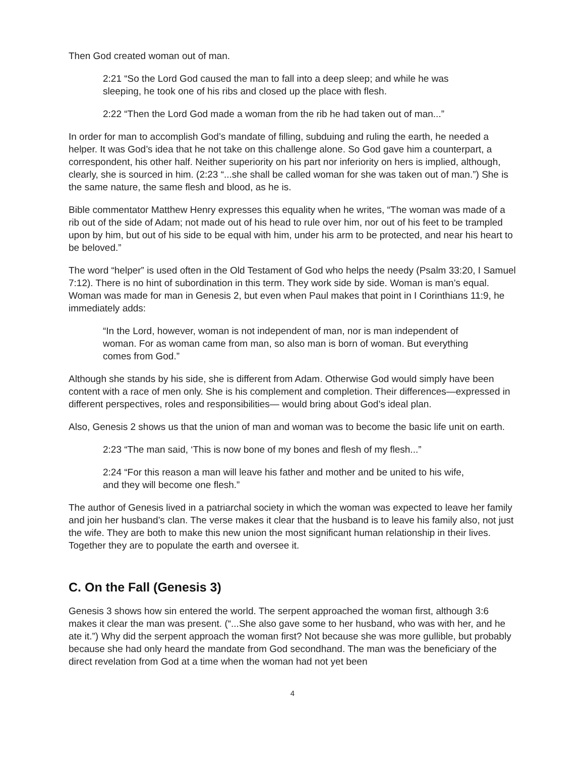Then God created woman out of man.
2:21 “So the Lord God caused the man to fall into a deep sleep; and while he was sleeping, he took one of his ribs and closed up the place with flesh.
2:22 “Then the Lord God made a woman from the rib he had taken out of man...”
In order for man to accomplish God’s mandate of filling, subduing and ruling the earth, he needed a helper. It was God’s idea that he not take on this challenge alone. So God gave him a counterpart, a correspondent, his other half. Neither superiority on his part nor inferiority on hers is implied, although, clearly, she is sourced in him. (2:23 “...she shall be called woman for she was taken out of man.”) She is the same nature, the same flesh and blood, as he is.
Bible commentator Matthew Henry expresses this equality when he writes, “The woman was made of a rib out of the side of Adam; not made out of his head to rule over him, nor out of his feet to be trampled upon by him, but out of his side to be equal with him, under his arm to be protected, and near his heart to be beloved.”
The word “helper” is used often in the Old Testament of God who helps the needy (Psalm 33:20, I Samuel 7:12). There is no hint of subordination in this term. They work side by side. Woman is man’s equal. Woman was made for man in Genesis 2, but even when Paul makes that point in I Corinthians 11:9, he immediately adds:
“In the Lord, however, woman is not independent of man, nor is man independent of woman. For as woman came from man, so also man is born of woman. But everything comes from God.”
Although she stands by his side, she is different from Adam. Otherwise God would simply have been content with a race of men only. She is his complement and completion. Their differences—expressed in different perspectives, roles and responsibilities— would bring about God’s ideal plan.
Also, Genesis 2 shows us that the union of man and woman was to become the basic life unit on earth.
2:23 “The man said, ‘This is now bone of my bones and flesh of my flesh...”
2:24 “For this reason a man will leave his father and mother and be united to his wife, and they will become one flesh.”
The author of Genesis lived in a patriarchal society in which the woman was expected to leave her family and join her husband’s clan. The verse makes it clear that the husband is to leave his family also, not just the wife. They are both to make this new union the most significant human relationship in their lives. Together they are to populate the earth and oversee it.
C. On the Fall (Genesis 3)
Genesis 3 shows how sin entered the world. The serpent approached the woman first, although 3:6 makes it clear the man was present. (“...She also gave some to her husband, who was with her, and he ate it.”) Why did the serpent approach the woman first? Not because she was more gullible, but probably because she had only heard the mandate from God secondhand. The man was the beneficiary of the direct revelation from God at a time when the woman had not yet been
4